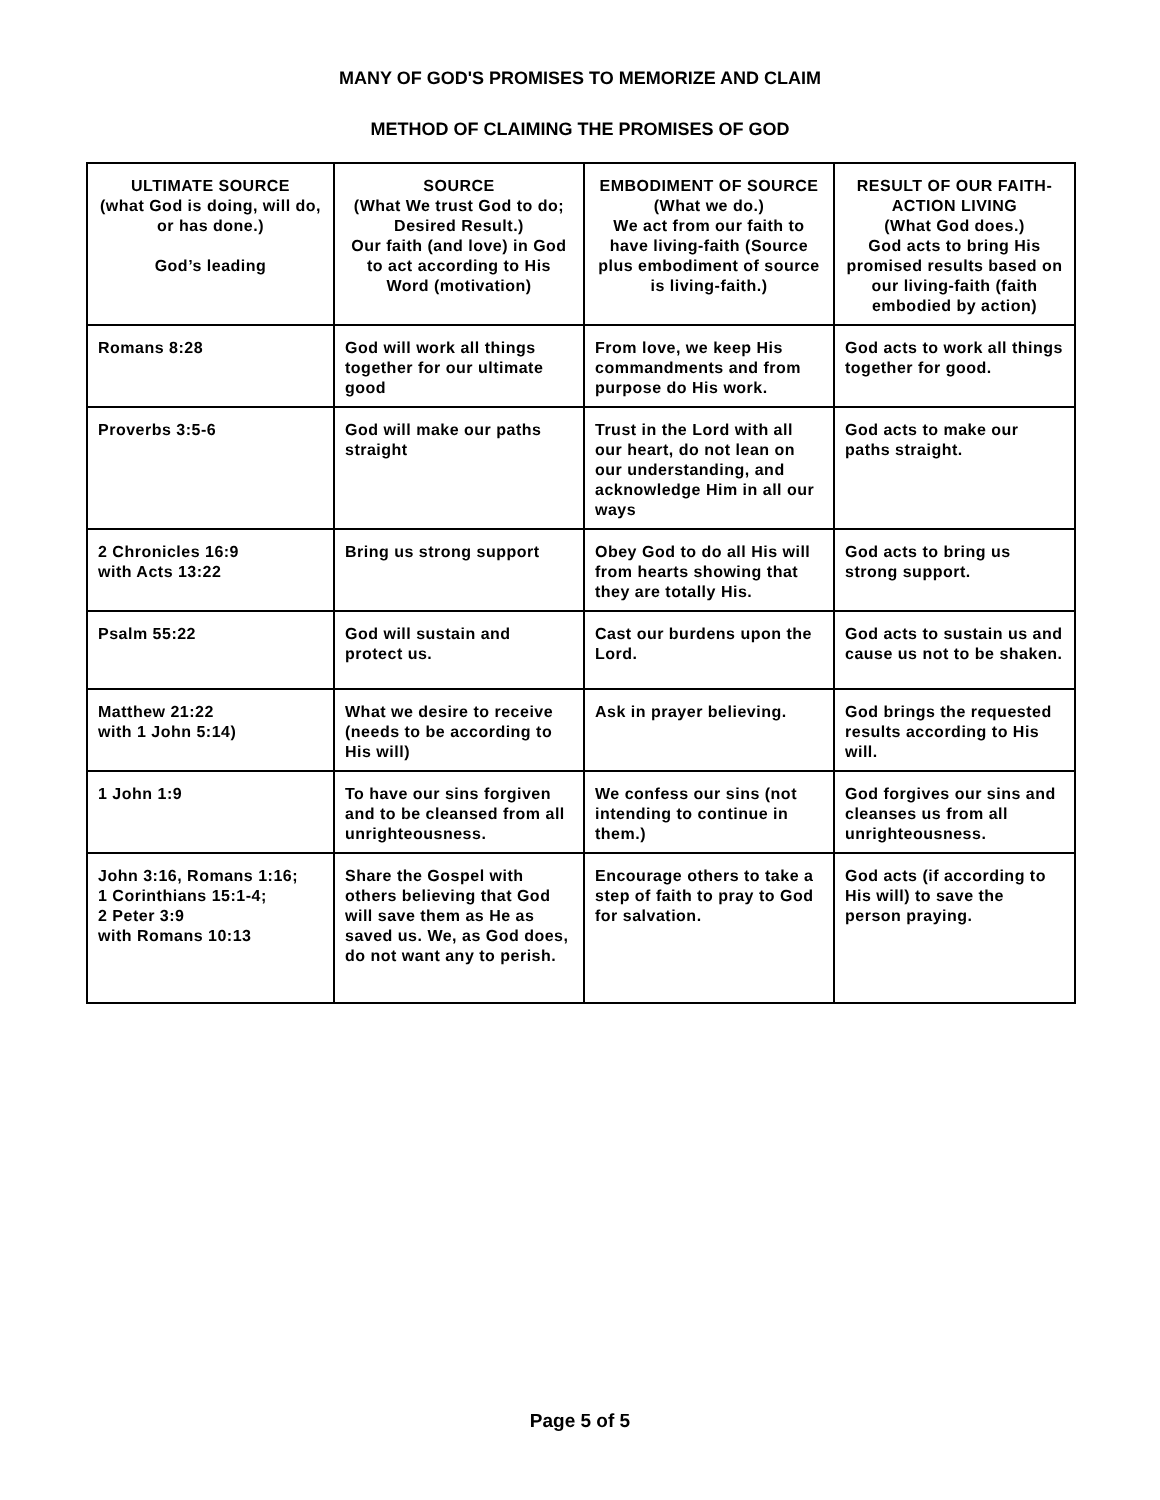MANY OF GOD'S PROMISES TO MEMORIZE AND CLAIM
METHOD OF CLAIMING THE PROMISES OF GOD
| ULTIMATE SOURCE (what God is doing, will do, or has done.) God’s leading | SOURCE (What We trust God to do; Desired Result.) Our faith (and love) in God to act according to His Word (motivation) | EMBODIMENT OF SOURCE (What we do.) We act from our faith to have living-faith (Source plus embodiment of source is living-faith.) | RESULT OF OUR FAITH-ACTION LIVING (What God does.) God acts to bring His promised results based on our living-faith (faith embodied by action) |
| --- | --- | --- | --- |
| Romans 8:28 | God will work all things together for our ultimate good | From love, we keep His commandments and from purpose do His work. | God acts to work all things together for good. |
| Proverbs 3:5-6 | God will make our paths straight | Trust in the Lord with all our heart, do not lean on our understanding, and acknowledge Him in all our ways | God acts to make our paths straight. |
| 2 Chronicles 16:9 with Acts 13:22 | Bring us strong support | Obey God to do all His will from hearts showing that they are totally His. | God acts to bring us strong support. |
| Psalm 55:22 | God will sustain and protect us. | Cast our burdens upon the Lord. | God acts to sustain us and cause us not to be shaken. |
| Matthew 21:22 with 1 John 5:14) | What we desire to receive (needs to be according to His will) | Ask in prayer believing. | God brings the requested results according to His will. |
| 1 John 1:9 | To have our sins forgiven and to be cleansed from all unrighteousness. | We confess our sins (not intending to continue in them.) | God forgives our sins and cleanses us from all unrighteousness. |
| John 3:16, Romans 1:16; 1 Corinthians 15:1-4; 2 Peter 3:9 with Romans 10:13 | Share the Gospel with others believing that God will save them as He as saved us. We, as God does, do not want any to perish. | Encourage others to take a step of faith to pray to God for salvation. | God acts (if according to His will) to save the person praying. |
Page 5 of 5